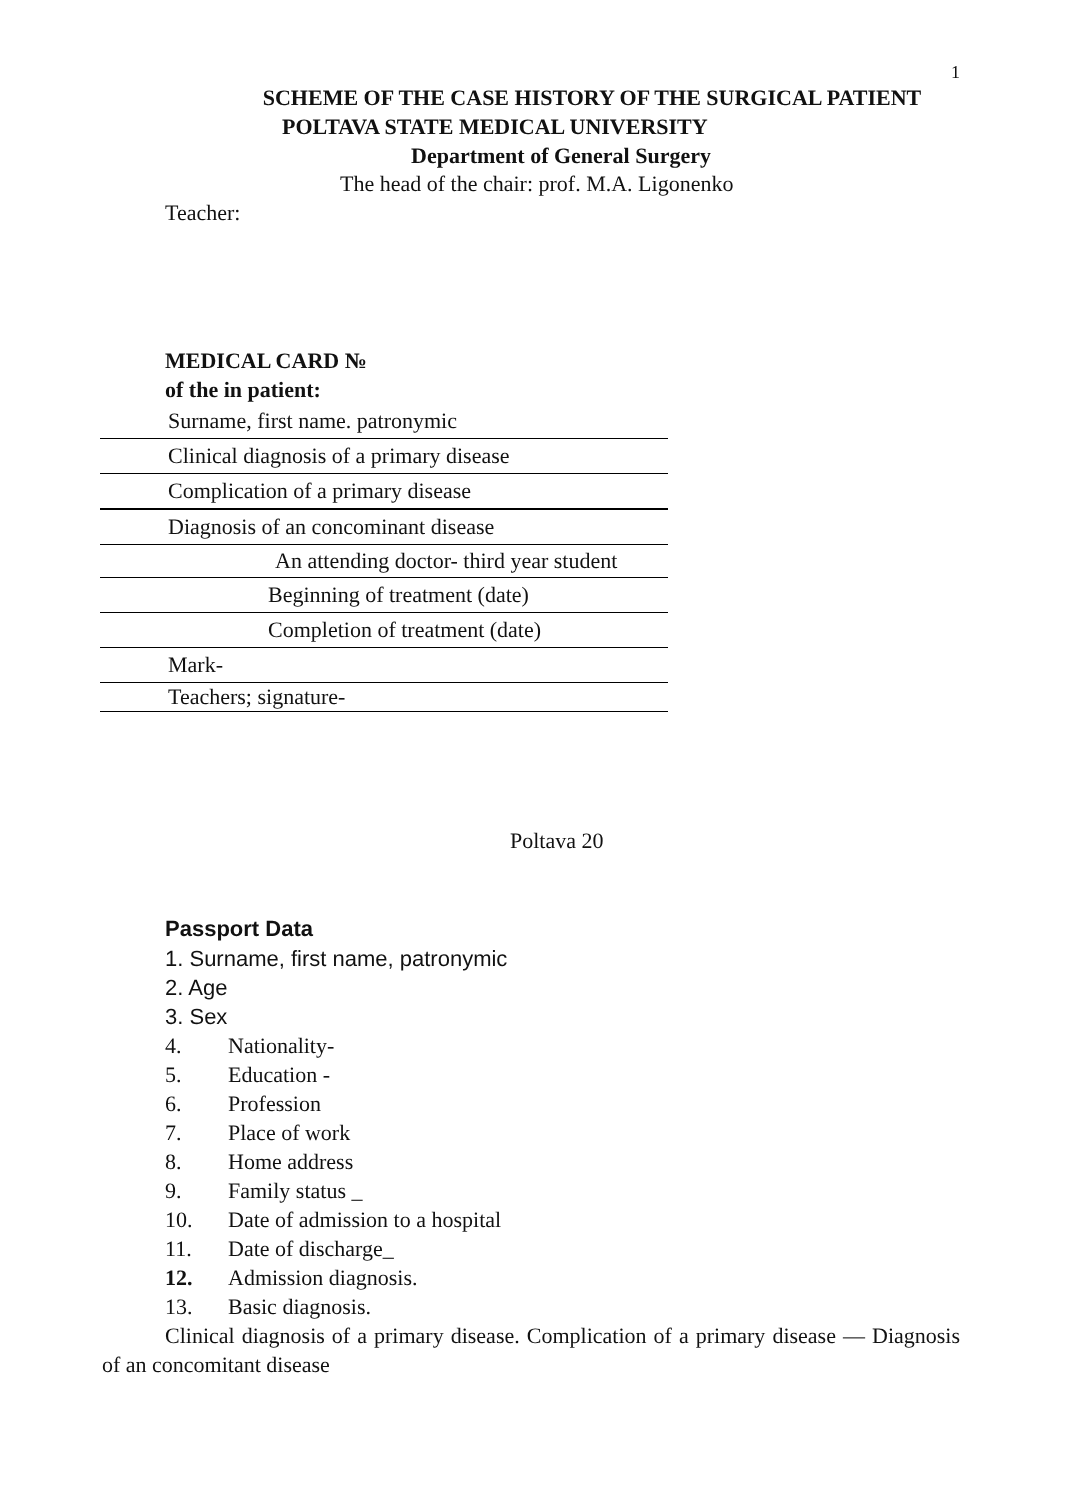1
SCHEME OF THE CASE HISTORY OF THE SURGICAL PATIENT
POLTAVA STATE MEDICAL UNIVERSITY
Department of General Surgery
The head of the chair: prof. M.A. Ligonenko
Teacher:
MEDICAL CARD №
of the in patient:
Surname, first name. patronymic
Clinical diagnosis of a primary disease
Complication of a primary disease
Diagnosis of an concominant disease
An attending doctor- third year student
Beginning of treatment (date)
Completion of treatment (date)
Mark-
Teachers; signature-
Poltava 20
Passport Data
1. Surname, first name, patronymic
2. Age
3. Sex
4. Nationality-
5. Education -
6. Profession
7. Place of work
8. Home address
9. Family status _
10. Date of admission to a hospital
11. Date of discharge_
12. Admission diagnosis.
13. Basic diagnosis.
Clinical diagnosis of a primary disease. Complication of a primary disease — Diagnosis of an concomitant disease